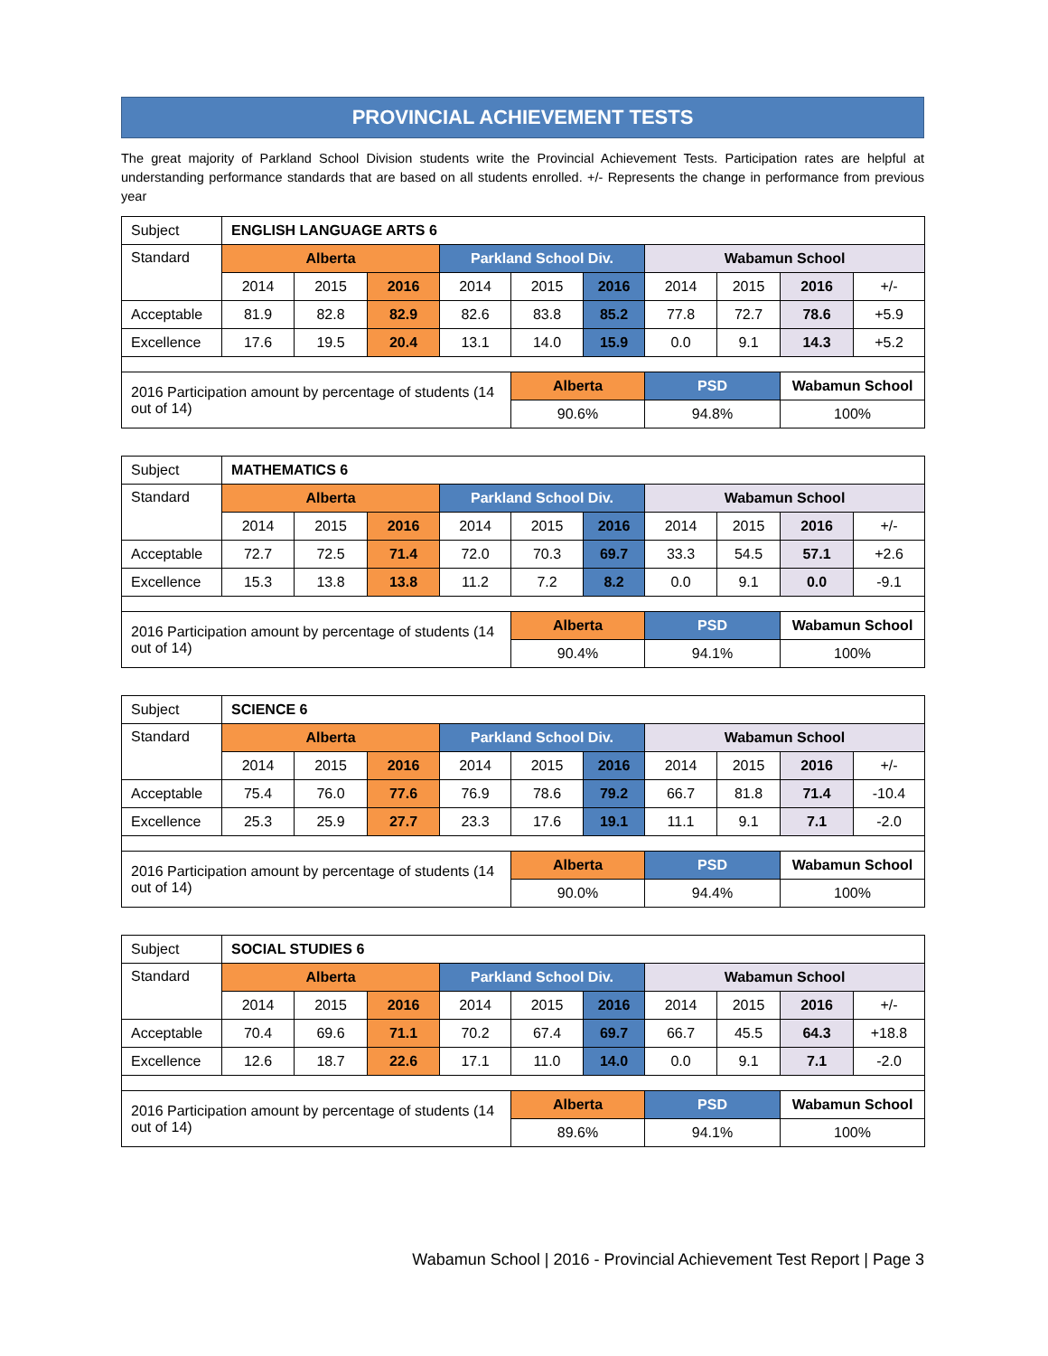PROVINCIAL ACHIEVEMENT TESTS
The great majority of Parkland School Division students write the Provincial Achievement Tests. Participation rates are helpful at understanding performance standards that are based on all students enrolled. +/- Represents the change in performance from previous year
| Subject | ENGLISH LANGUAGE ARTS 6 | | | | | | | | | |
| Standard | Alberta | | | Parkland School Div. | | | Wabamun School | | | |
| | 2014 | 2015 | 2016 | 2014 | 2015 | 2016 | 2014 | 2015 | 2016 | +/- |
| Acceptable | 81.9 | 82.8 | 82.9 | 82.6 | 83.8 | 85.2 | 77.8 | 72.7 | 78.6 | +5.9 |
| Excellence | 17.6 | 19.5 | 20.4 | 13.1 | 14.0 | 15.9 | 0.0 | 9.1 | 14.3 | +5.2 |
| 2016 Participation amount by percentage of students (14 out of 14) | | | | | Alberta | | PSD | | Wabamun School | |
| | | | | | 90.6% | | 94.8% | | 100% | |
| Subject | MATHEMATICS 6 | | | | | | | | | |
| Standard | Alberta | | | Parkland School Div. | | | Wabamun School | | | |
| | 2014 | 2015 | 2016 | 2014 | 2015 | 2016 | 2014 | 2015 | 2016 | +/- |
| Acceptable | 72.7 | 72.5 | 71.4 | 72.0 | 70.3 | 69.7 | 33.3 | 54.5 | 57.1 | +2.6 |
| Excellence | 15.3 | 13.8 | 13.8 | 11.2 | 7.2 | 8.2 | 0.0 | 9.1 | 0.0 | -9.1 |
| 2016 Participation amount by percentage of students (14 out of 14) | | | | | Alberta | | PSD | | Wabamun School | |
| | | | | | 90.4% | | 94.1% | | 100% | |
| Subject | SCIENCE 6 | | | | | | | | | |
| Standard | Alberta | | | Parkland School Div. | | | Wabamun School | | | |
| | 2014 | 2015 | 2016 | 2014 | 2015 | 2016 | 2014 | 2015 | 2016 | +/- |
| Acceptable | 75.4 | 76.0 | 77.6 | 76.9 | 78.6 | 79.2 | 66.7 | 81.8 | 71.4 | -10.4 |
| Excellence | 25.3 | 25.9 | 27.7 | 23.3 | 17.6 | 19.1 | 11.1 | 9.1 | 7.1 | -2.0 |
| 2016 Participation amount by percentage of students (14 out of 14) | | | | | Alberta | | PSD | | Wabamun School | |
| | | | | | 90.0% | | 94.4% | | 100% | |
| Subject | SOCIAL STUDIES 6 | | | | | | | | | |
| Standard | Alberta | | | Parkland School Div. | | | Wabamun School | | | |
| | 2014 | 2015 | 2016 | 2014 | 2015 | 2016 | 2014 | 2015 | 2016 | +/- |
| Acceptable | 70.4 | 69.6 | 71.1 | 70.2 | 67.4 | 69.7 | 66.7 | 45.5 | 64.3 | +18.8 |
| Excellence | 12.6 | 18.7 | 22.6 | 17.1 | 11.0 | 14.0 | 0.0 | 9.1 | 7.1 | -2.0 |
| 2016 Participation amount by percentage of students (14 out of 14) | | | | | Alberta | | PSD | | Wabamun School | |
| | | | | | 89.6% | | 94.1% | | 100% | |
Wabamun School | 2016 - Provincial Achievement Test Report | Page 3